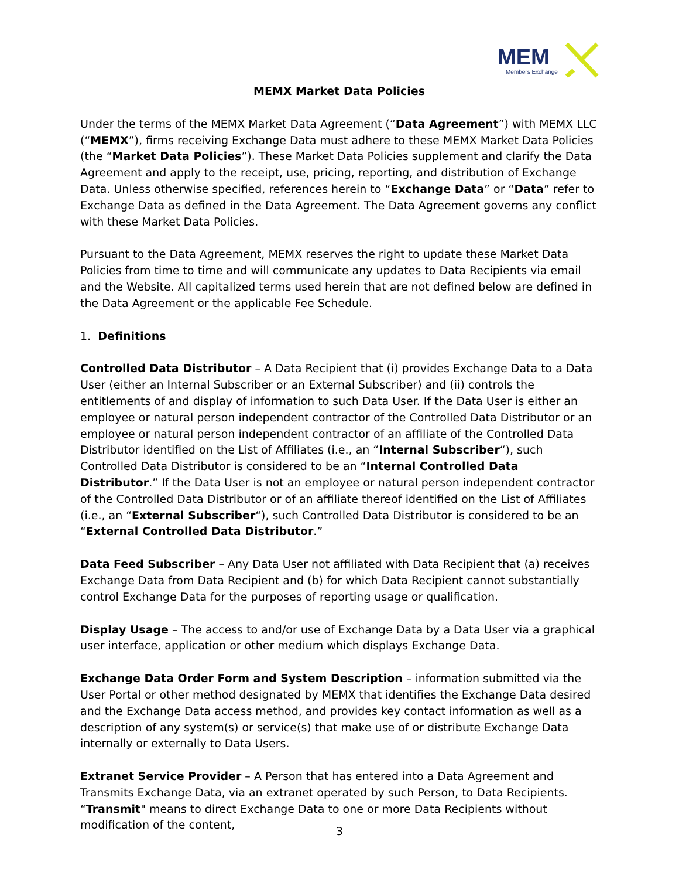MEM
Members Exchange
MEMX Market Data Policies
Under the terms of the MEMX Market Data Agreement (“Data Agreement”) with MEMX LLC (“MEMX”), firms receiving Exchange Data must adhere to these MEMX Market Data Policies (the “Market Data Policies”). These Market Data Policies supplement and clarify the Data Agreement and apply to the receipt, use, pricing, reporting, and distribution of Exchange Data. Unless otherwise specified, references herein to “Exchange Data” or “Data” refer to Exchange Data as defined in the Data Agreement. The Data Agreement governs any conflict with these Market Data Policies.
Pursuant to the Data Agreement, MEMX reserves the right to update these Market Data Policies from time to time and will communicate any updates to Data Recipients via email and the Website. All capitalized terms used herein that are not defined below are defined in the Data Agreement or the applicable Fee Schedule.
1. Definitions
Controlled Data Distributor – A Data Recipient that (i) provides Exchange Data to a Data User (either an Internal Subscriber or an External Subscriber) and (ii) controls the entitlements of and display of information to such Data User. If the Data User is either an employee or natural person independent contractor of the Controlled Data Distributor or an employee or natural person independent contractor of an affiliate of the Controlled Data Distributor identified on the List of Affiliates (i.e., an “Internal Subscriber“), such Controlled Data Distributor is considered to be an “Internal Controlled Data Distributor.” If the Data User is not an employee or natural person independent contractor of the Controlled Data Distributor or of an affiliate thereof identified on the List of Affiliates (i.e., an “External Subscriber“), such Controlled Data Distributor is considered to be an “External Controlled Data Distributor.”
Data Feed Subscriber – Any Data User not affiliated with Data Recipient that (a) receives Exchange Data from Data Recipient and (b) for which Data Recipient cannot substantially control Exchange Data for the purposes of reporting usage or qualification.
Display Usage – The access to and/or use of Exchange Data by a Data User via a graphical user interface, application or other medium which displays Exchange Data.
Exchange Data Order Form and System Description – information submitted via the User Portal or other method designated by MEMX that identifies the Exchange Data desired and the Exchange Data access method, and provides key contact information as well as a description of any system(s) or service(s) that make use of or distribute Exchange Data internally or externally to Data Users.
Extranet Service Provider – A Person that has entered into a Data Agreement and Transmits Exchange Data, via an extranet operated by such Person, to Data Recipients. “Transmit" means to direct Exchange Data to one or more Data Recipients without modification of the content,
3